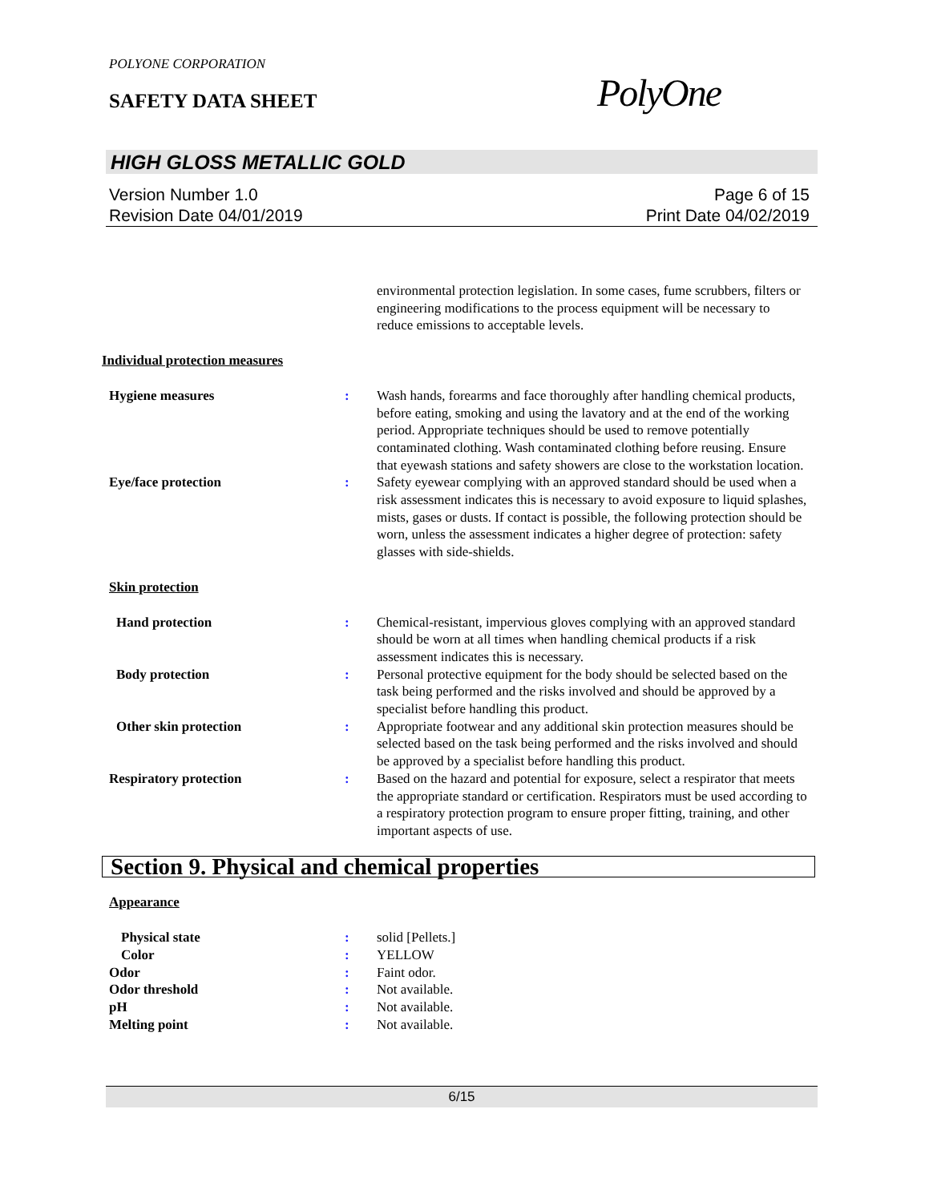POLYONE CORPORATION
SAFETY DATA SHEET PolyOne
HIGH GLOSS METALLIC GOLD
Version Number 1.0 Page 6 of 15
Revision Date 04/01/2019 Print Date 04/02/2019
environmental protection legislation. In some cases, fume scrubbers, filters or engineering modifications to the process equipment will be necessary to reduce emissions to acceptable levels.
Individual protection measures
Hygiene measures : Wash hands, forearms and face thoroughly after handling chemical products, before eating, smoking and using the lavatory and at the end of the working period. Appropriate techniques should be used to remove potentially contaminated clothing. Wash contaminated clothing before reusing. Ensure that eyewash stations and safety showers are close to the workstation location.
Eye/face protection : Safety eyewear complying with an approved standard should be used when a risk assessment indicates this is necessary to avoid exposure to liquid splashes, mists, gases or dusts. If contact is possible, the following protection should be worn, unless the assessment indicates a higher degree of protection: safety glasses with side-shields.
Skin protection
Hand protection : Chemical-resistant, impervious gloves complying with an approved standard should be worn at all times when handling chemical products if a risk assessment indicates this is necessary.
Body protection : Personal protective equipment for the body should be selected based on the task being performed and the risks involved and should be approved by a specialist before handling this product.
Other skin protection : Appropriate footwear and any additional skin protection measures should be selected based on the task being performed and the risks involved and should be approved by a specialist before handling this product.
Respiratory protection : Based on the hazard and potential for exposure, select a respirator that meets the appropriate standard or certification. Respirators must be used according to a respiratory protection program to ensure proper fitting, training, and other important aspects of use.
Section 9. Physical and chemical properties
Appearance
Physical state : solid [Pellets.]
Color : YELLOW
Odor : Faint odor.
Odor threshold : Not available.
pH : Not available.
Melting point : Not available.
6/15